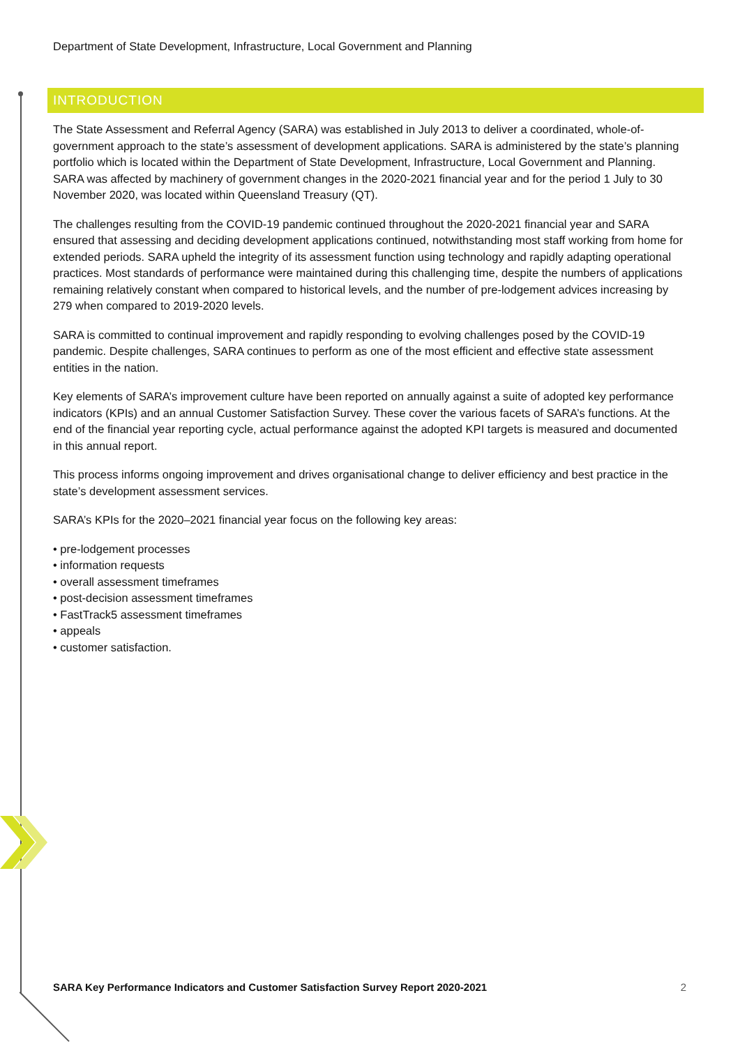Department of State Development, Infrastructure, Local Government and Planning
INTRODUCTION
The State Assessment and Referral Agency (SARA) was established in July 2013 to deliver a coordinated, whole-of-government approach to the state’s assessment of development applications. SARA is administered by the state’s planning portfolio which is located within the Department of State Development, Infrastructure, Local Government and Planning. SARA was affected by machinery of government changes in the 2020-2021 financial year and for the period 1 July to 30 November 2020, was located within Queensland Treasury (QT).
The challenges resulting from the COVID-19 pandemic continued throughout the 2020-2021 financial year and SARA ensured that assessing and deciding development applications continued, notwithstanding most staff working from home for extended periods. SARA upheld the integrity of its assessment function using technology and rapidly adapting operational practices. Most standards of performance were maintained during this challenging time, despite the numbers of applications remaining relatively constant when compared to historical levels, and the number of pre-lodgement advices increasing by 279 when compared to 2019-2020 levels.
SARA is committed to continual improvement and rapidly responding to evolving challenges posed by the COVID-19 pandemic. Despite challenges, SARA continues to perform as one of the most efficient and effective state assessment entities in the nation.
Key elements of SARA’s improvement culture have been reported on annually against a suite of adopted key performance indicators (KPIs) and an annual Customer Satisfaction Survey. These cover the various facets of SARA’s functions. At the end of the financial year reporting cycle, actual performance against the adopted KPI targets is measured and documented in this annual report.
This process informs ongoing improvement and drives organisational change to deliver efficiency and best practice in the state’s development assessment services.
SARA’s KPIs for the 2020–2021 financial year focus on the following key areas:
• pre-lodgement processes
• information requests
• overall assessment timeframes
• post-decision assessment timeframes
• FastTrack5 assessment timeframes
• appeals
• customer satisfaction.
SARA Key Performance Indicators and Customer Satisfaction Survey Report 2020-2021 2